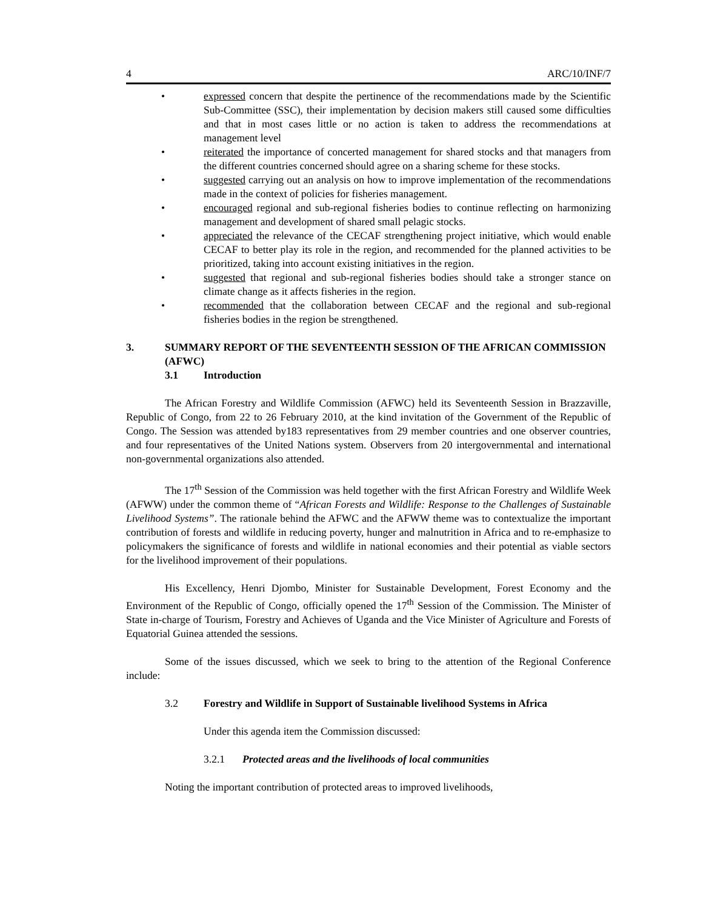4 ARC/10/INF/7
• expressed concern that despite the pertinence of the recommendations made by the Scientific Sub-Committee (SSC), their implementation by decision makers still caused some difficulties and that in most cases little or no action is taken to address the recommendations at management level
• reiterated the importance of concerted management for shared stocks and that managers from the different countries concerned should agree on a sharing scheme for these stocks.
• suggested carrying out an analysis on how to improve implementation of the recommendations made in the context of policies for fisheries management.
• encouraged regional and sub-regional fisheries bodies to continue reflecting on harmonizing management and development of shared small pelagic stocks.
• appreciated the relevance of the CECAF strengthening project initiative, which would enable CECAF to better play its role in the region, and recommended for the planned activities to be prioritized, taking into account existing initiatives in the region.
• suggested that regional and sub-regional fisheries bodies should take a stronger stance on climate change as it affects fisheries in the region.
• recommended that the collaboration between CECAF and the regional and sub-regional fisheries bodies in the region be strengthened.
3. SUMMARY REPORT OF THE SEVENTEENTH SESSION OF THE AFRICAN COMMISSION (AFWC)
3.1 Introduction
The African Forestry and Wildlife Commission (AFWC) held its Seventeenth Session in Brazzaville, Republic of Congo, from 22 to 26 February 2010, at the kind invitation of the Government of the Republic of Congo. The Session was attended by183 representatives from 29 member countries and one observer countries, and four representatives of the United Nations system. Observers from 20 intergovernmental and international non-governmental organizations also attended.
The 17<sup>th</sup> Session of the Commission was held together with the first African Forestry and Wildlife Week (AFWW) under the common theme of “African Forests and Wildlife: Response to the Challenges of Sustainable Livelihood Systems”. The rationale behind the AFWC and the AFWW theme was to contextualize the important contribution of forests and wildlife in reducing poverty, hunger and malnutrition in Africa and to re-emphasize to policymakers the significance of forests and wildlife in national economies and their potential as viable sectors for the livelihood improvement of their populations.
His Excellency, Henri Djombo, Minister for Sustainable Development, Forest Economy and the Environment of the Republic of Congo, officially opened the 17<sup>th</sup> Session of the Commission. The Minister of State in-charge of Tourism, Forestry and Achieves of Uganda and the Vice Minister of Agriculture and Forests of Equatorial Guinea attended the sessions.
Some of the issues discussed, which we seek to bring to the attention of the Regional Conference include:
3.2 Forestry and Wildlife in Support of Sustainable livelihood Systems in Africa
Under this agenda item the Commission discussed:
3.2.1 Protected areas and the livelihoods of local communities
Noting the important contribution of protected areas to improved livelihoods,